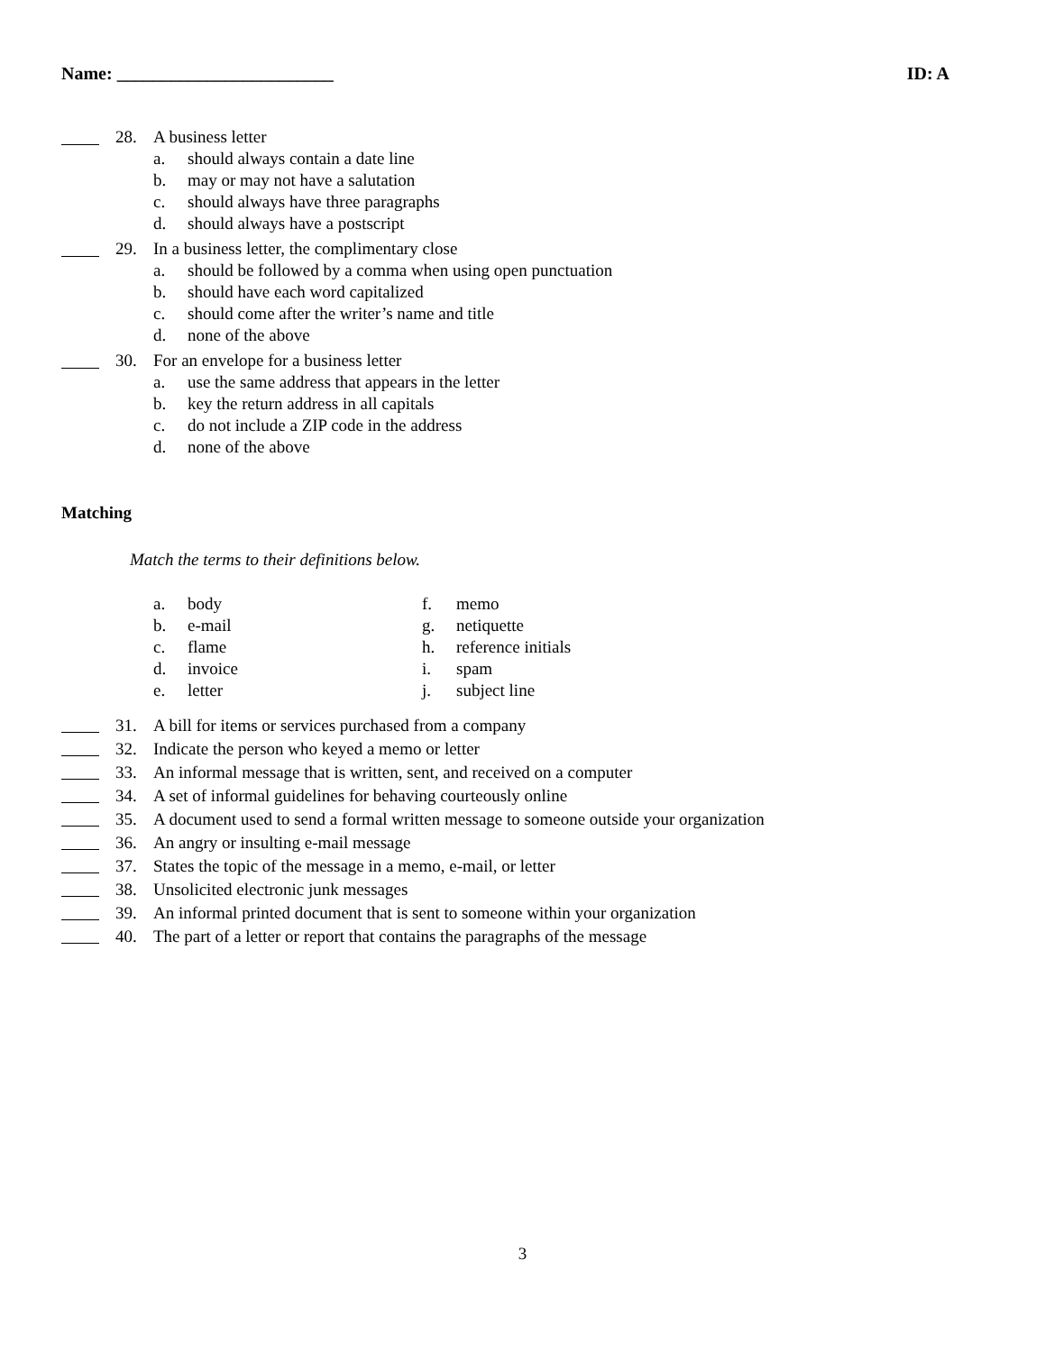Name: ________________________ ID: A
28. A business letter
a. should always contain a date line
b. may or may not have a salutation
c. should always have three paragraphs
d. should always have a postscript
29. In a business letter, the complimentary close
a. should be followed by a comma when using open punctuation
b. should have each word capitalized
c. should come after the writer’s name and title
d. none of the above
30. For an envelope for a business letter
a. use the same address that appears in the letter
b. key the return address in all capitals
c. do not include a ZIP code in the address
d. none of the above
Matching
Match the terms to their definitions below.
a. body
b. e-mail
c. flame
d. invoice
e. letter
f. memo
g. netiquette
h. reference initials
i. spam
j. subject line
31. A bill for items or services purchased from a company
32. Indicate the person who keyed a memo or letter
33. An informal message that is written, sent, and received on a computer
34. A set of informal guidelines for behaving courteously online
35. A document used to send a formal written message to someone outside your organization
36. An angry or insulting e-mail message
37. States the topic of the message in a memo, e-mail, or letter
38. Unsolicited electronic junk messages
39. An informal printed document that is sent to someone within your organization
40. The part of a letter or report that contains the paragraphs of the message
3